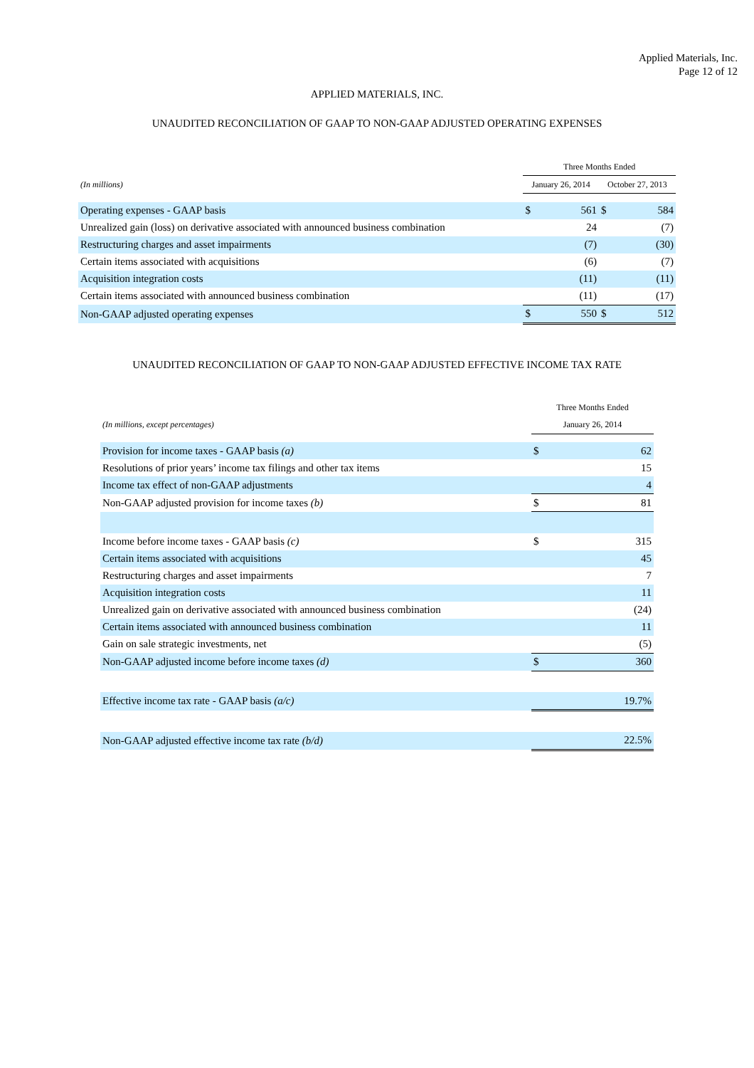Applied Materials, Inc.
Page 12 of 12
APPLIED MATERIALS, INC.
UNAUDITED RECONCILIATION OF GAAP TO NON-GAAP ADJUSTED OPERATING EXPENSES
| | Three Months Ended | | | |
| (In millions) | January 26, 2014 | | October 27, 2013 | |
| Operating expenses - GAAP basis | $ | 561 | $ | 584 |
| Unrealized gain (loss) on derivative associated with announced business combination | | 24 | | (7) |
| Restructuring charges and asset impairments | | (7) | | (30) |
| Certain items associated with acquisitions | | (6) | | (7) |
| Acquisition integration costs | | (11) | | (11) |
| Certain items associated with announced business combination | | (11) | | (17) |
| Non-GAAP adjusted operating expenses | $ | 550 | $ | 512 |
UNAUDITED RECONCILIATION OF GAAP TO NON-GAAP ADJUSTED EFFECTIVE INCOME TAX RATE
| | Three Months Ended | |
| (In millions, except percentages) | January 26, 2014 | |
| Provision for income taxes - GAAP basis (a) | $ | 62 |
| Resolutions of prior years’ income tax filings and other tax items | | 15 |
| Income tax effect of non-GAAP adjustments | | 4 |
| Non-GAAP adjusted provision for income taxes (b) | $ | 81 |
| Income before income taxes - GAAP basis (c) | $ | 315 |
| Certain items associated with acquisitions | | 45 |
| Restructuring charges and asset impairments | | 7 |
| Acquisition integration costs | | 11 |
| Unrealized gain on derivative associated with announced business combination | | (24) |
| Certain items associated with announced business combination | | 11 |
| Gain on sale strategic investments, net | | (5) |
| Non-GAAP adjusted income before income taxes (d) | $ | 360 |
| Effective income tax rate - GAAP basis (a/c) | | 19.7% |
| Non-GAAP adjusted effective income tax rate (b/d) | | 22.5% |